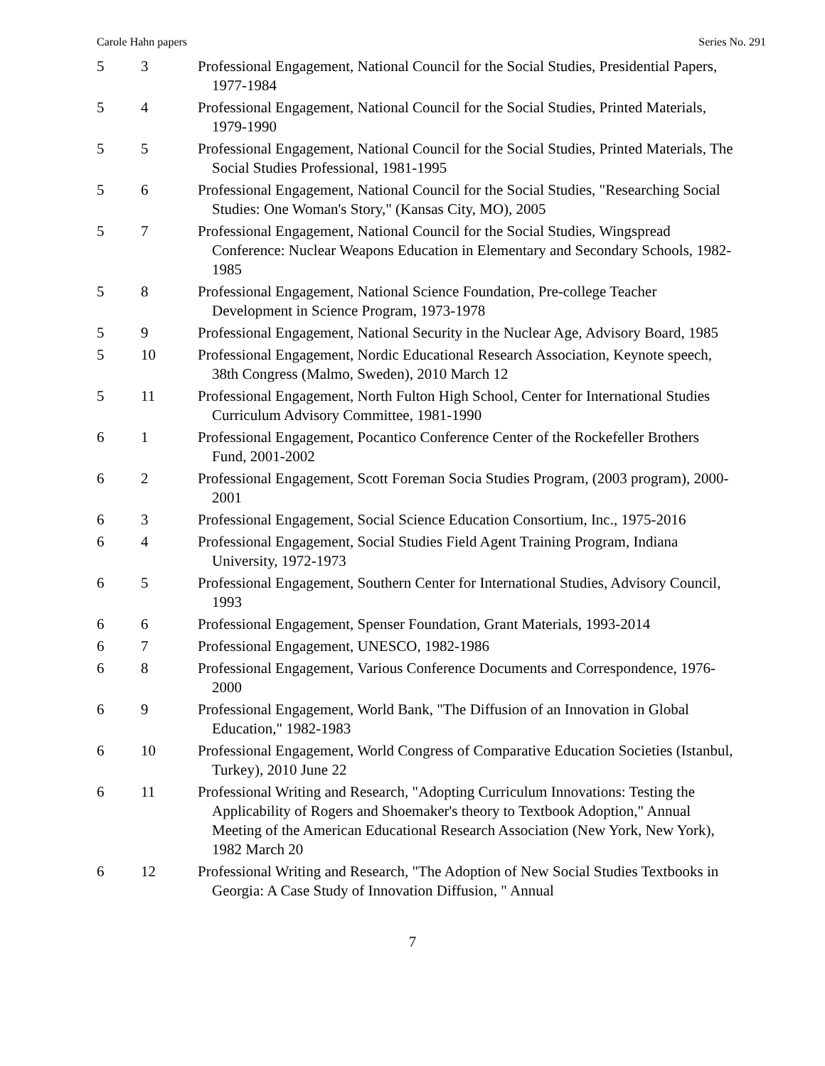Carole Hahn papers Series No. 291
| 5 | 3 | Professional Engagement, National Council for the Social Studies, Presidential Papers, 1977-1984 |
| 5 | 4 | Professional Engagement, National Council for the Social Studies, Printed Materials, 1979-1990 |
| 5 | 5 | Professional Engagement, National Council for the Social Studies, Printed Materials, The Social Studies Professional, 1981-1995 |
| 5 | 6 | Professional Engagement, National Council for the Social Studies, "Researching Social Studies: One Woman's Story," (Kansas City, MO), 2005 |
| 5 | 7 | Professional Engagement, National Council for the Social Studies, Wingspread Conference: Nuclear Weapons Education in Elementary and Secondary Schools, 1982-1985 |
| 5 | 8 | Professional Engagement, National Science Foundation, Pre-college Teacher Development in Science Program, 1973-1978 |
| 5 | 9 | Professional Engagement, National Security in the Nuclear Age, Advisory Board, 1985 |
| 5 | 10 | Professional Engagement, Nordic Educational Research Association, Keynote speech, 38th Congress (Malmo, Sweden), 2010 March 12 |
| 5 | 11 | Professional Engagement, North Fulton High School, Center for International Studies Curriculum Advisory Committee, 1981-1990 |
| 6 | 1 | Professional Engagement, Pocantico Conference Center of the Rockefeller Brothers Fund, 2001-2002 |
| 6 | 2 | Professional Engagement, Scott Foreman Socia Studies Program, (2003 program), 2000-2001 |
| 6 | 3 | Professional Engagement, Social Science Education Consortium, Inc., 1975-2016 |
| 6 | 4 | Professional Engagement, Social Studies Field Agent Training Program, Indiana University, 1972-1973 |
| 6 | 5 | Professional Engagement, Southern Center for International Studies, Advisory Council, 1993 |
| 6 | 6 | Professional Engagement, Spenser Foundation, Grant Materials, 1993-2014 |
| 6 | 7 | Professional Engagement, UNESCO, 1982-1986 |
| 6 | 8 | Professional Engagement, Various Conference Documents and Correspondence, 1976-2000 |
| 6 | 9 | Professional Engagement, World Bank, "The Diffusion of an Innovation in Global Education," 1982-1983 |
| 6 | 10 | Professional Engagement, World Congress of Comparative Education Societies (Istanbul, Turkey), 2010 June 22 |
| 6 | 11 | Professional Writing and Research, "Adopting Curriculum Innovations: Testing the Applicability of Rogers and Shoemaker's theory to Textbook Adoption," Annual Meeting of the American Educational Research Association (New York, New York), 1982 March 20 |
| 6 | 12 | Professional Writing and Research, "The Adoption of New Social Studies Textbooks in Georgia: A Case Study of Innovation Diffusion, " Annual |
7